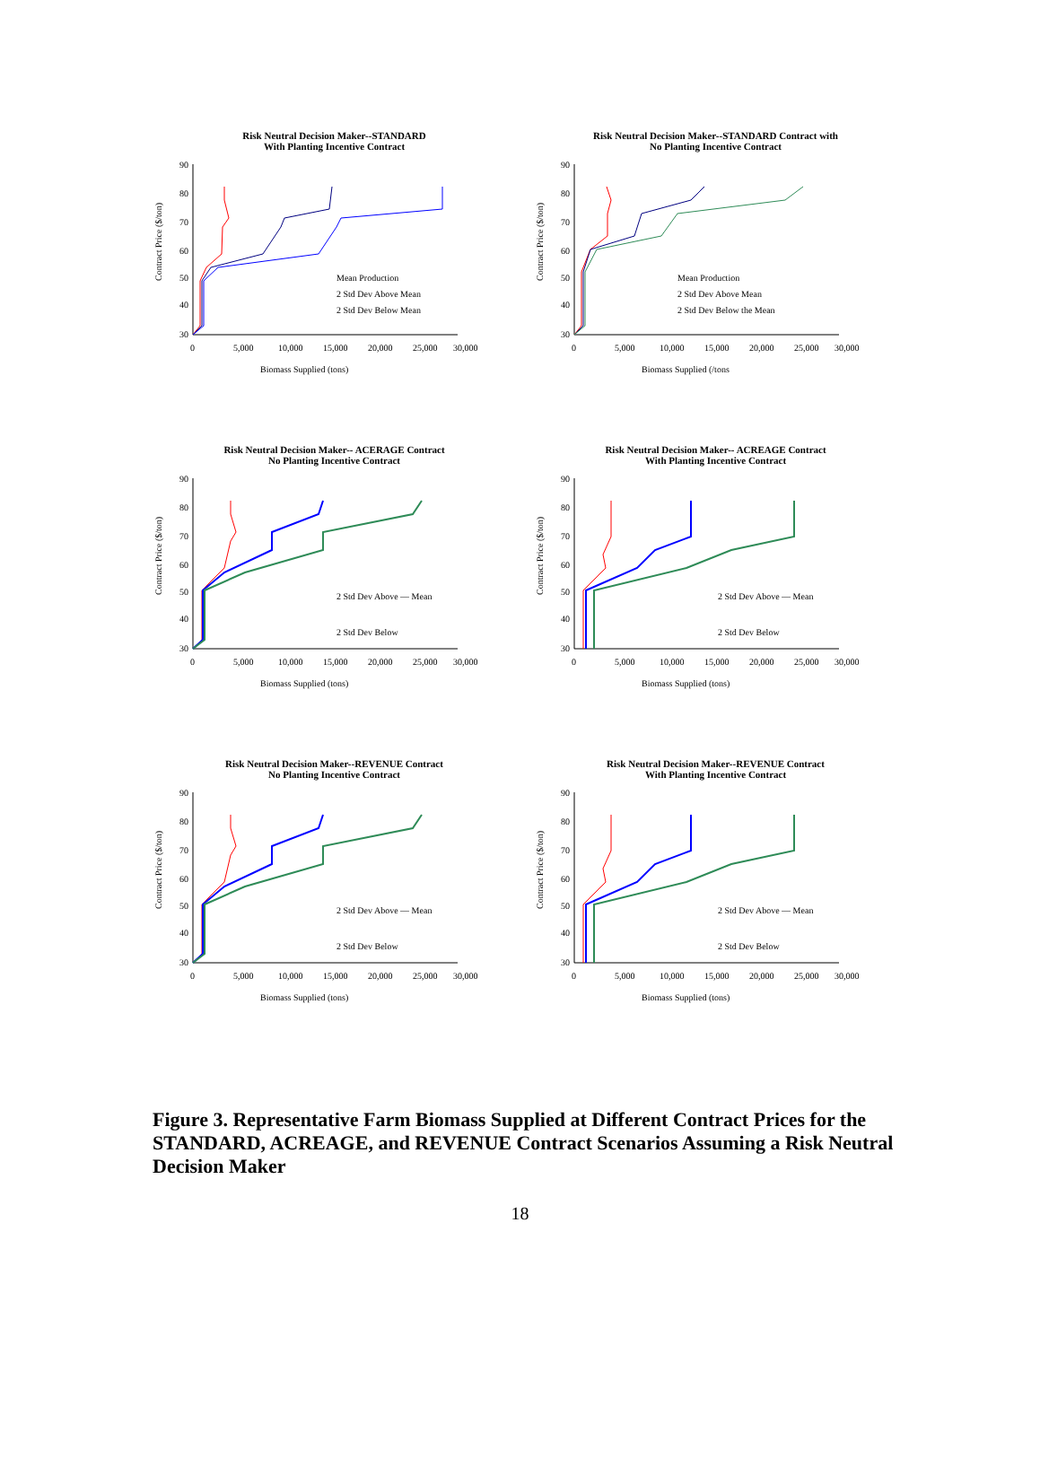Risk Neutral Decision Maker--STANDARD
With Planting Incentive Contract
90
80
70
60
50
40
30
0
5,000
10,000
15,000
20,000
25,000
30,000
Biomass Supplied (tons)
Contract Price ($/ton)
Mean Production
2 Std Dev Above Mean
2 Std Dev Below Mean
Risk Neutral Decision Maker--STANDARD Contract with
No Planting Incentive Contract
90
80
70
60
50
40
30
0
5,000
10,000
15,000
20,000
25,000
30,000
Biomass Supplied (/tons
Contract Price ($/ton)
Mean Production
2 Std Dev Above Mean
2 Std Dev Below the Mean
Risk Neutral Decision Maker-- ACERAGE Contract
No Planting Incentive Contract
90
80
70
60
50
40
30
0
5,000
10,000
15,000
20,000
25,000
30,000
Biomass Supplied (tons)
Contract Price ($/ton)
2 Std Dev Above — Mean
2 Std Dev Below
Risk Neutral Decision Maker-- ACREAGE Contract
With Planting Incentive Contract
90
80
70
60
50
40
30
0
5,000
10,000
15,000
20,000
25,000
30,000
Biomass Supplied (tons)
Contract Price ($/ton)
2 Std Dev Above — Mean
2 Std Dev Below
Risk Neutral Decision Maker--REVENUE Contract
No Planting Incentive Contract
90
80
70
60
50
40
30
0
5,000
10,000
15,000
20,000
25,000
30,000
Biomass Supplied (tons)
Contract Price ($/ton)
2 Std Dev Above — Mean
2 Std Dev Below
Risk Neutral Decision Maker--REVENUE Contract
With Planting Incentive Contract
90
80
70
60
50
40
30
0
5,000
10,000
15,000
20,000
25,000
30,000
Biomass Supplied (tons)
Contract Price ($/ton)
2 Std Dev Above — Mean
2 Std Dev Below
Figure 3. Representative Farm Biomass Supplied at Different Contract Prices for the STANDARD, ACREAGE, and REVENUE Contract Scenarios Assuming a Risk Neutral Decision Maker
18